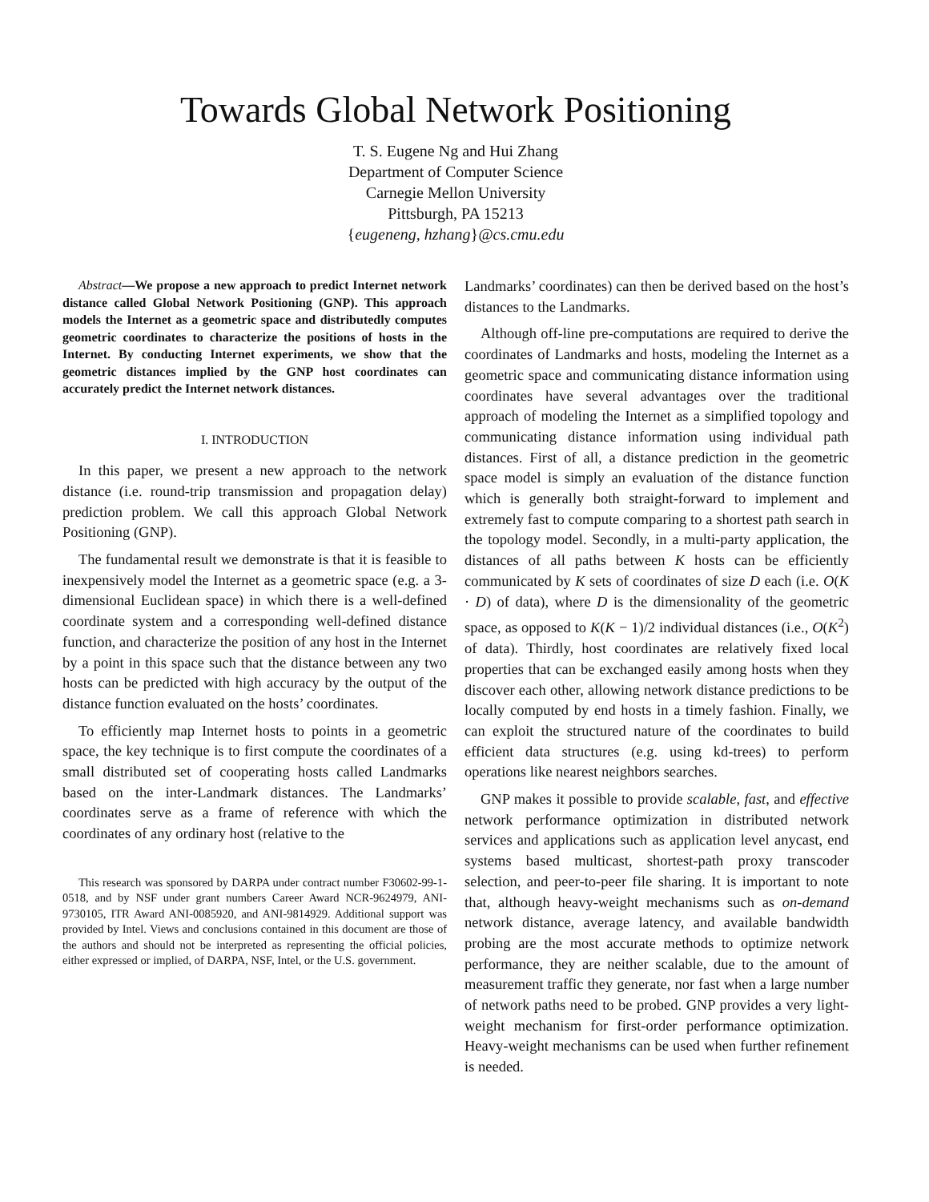Towards Global Network Positioning
T. S. Eugene Ng and Hui Zhang
Department of Computer Science
Carnegie Mellon University
Pittsburgh, PA 15213
{eugeneng, hzhang}@cs.cmu.edu
Abstract—We propose a new approach to predict Internet network distance called Global Network Positioning (GNP). This approach models the Internet as a geometric space and distributedly computes geometric coordinates to characterize the positions of hosts in the Internet. By conducting Internet experiments, we show that the geometric distances implied by the GNP host coordinates can accurately predict the Internet network distances.
I. INTRODUCTION
In this paper, we present a new approach to the network distance (i.e. round-trip transmission and propagation delay) prediction problem. We call this approach Global Network Positioning (GNP).
The fundamental result we demonstrate is that it is feasible to inexpensively model the Internet as a geometric space (e.g. a 3-dimensional Euclidean space) in which there is a well-defined coordinate system and a corresponding well-defined distance function, and characterize the position of any host in the Internet by a point in this space such that the distance between any two hosts can be predicted with high accuracy by the output of the distance function evaluated on the hosts’ coordinates.
To efficiently map Internet hosts to points in a geometric space, the key technique is to first compute the coordinates of a small distributed set of cooperating hosts called Landmarks based on the inter-Landmark distances. The Landmarks’ coordinates serve as a frame of reference with which the coordinates of any ordinary host (relative to the
This research was sponsored by DARPA under contract number F30602-99-1-0518, and by NSF under grant numbers Career Award NCR-9624979, ANI-9730105, ITR Award ANI-0085920, and ANI-9814929. Additional support was provided by Intel. Views and conclusions contained in this document are those of the authors and should not be interpreted as representing the official policies, either expressed or implied, of DARPA, NSF, Intel, or the U.S. government.
Landmarks’ coordinates) can then be derived based on the host’s distances to the Landmarks.
Although off-line pre-computations are required to derive the coordinates of Landmarks and hosts, modeling the Internet as a geometric space and communicating distance information using coordinates have several advantages over the traditional approach of modeling the Internet as a simplified topology and communicating distance information using individual path distances. First of all, a distance prediction in the geometric space model is simply an evaluation of the distance function which is generally both straight-forward to implement and extremely fast to compute comparing to a shortest path search in the topology model. Secondly, in a multi-party application, the distances of all paths between K hosts can be efficiently communicated by K sets of coordinates of size D each (i.e. O(K · D) of data), where D is the dimensionality of the geometric space, as opposed to K(K − 1)/2 individual distances (i.e., O(K<sup>2</sup>) of data). Thirdly, host coordinates are relatively fixed local properties that can be exchanged easily among hosts when they discover each other, allowing network distance predictions to be locally computed by end hosts in a timely fashion. Finally, we can exploit the structured nature of the coordinates to build efficient data structures (e.g. using kd-trees) to perform operations like nearest neighbors searches.
GNP makes it possible to provide scalable, fast, and effective network performance optimization in distributed network services and applications such as application level anycast, end systems based multicast, shortest-path proxy transcoder selection, and peer-to-peer file sharing. It is important to note that, although heavy-weight mechanisms such as on-demand network distance, average latency, and available bandwidth probing are the most accurate methods to optimize network performance, they are neither scalable, due to the amount of measurement traffic they generate, nor fast when a large number of network paths need to be probed. GNP provides a very light-weight mechanism for first-order performance optimization. Heavy-weight mechanisms can be used when further refinement is needed.